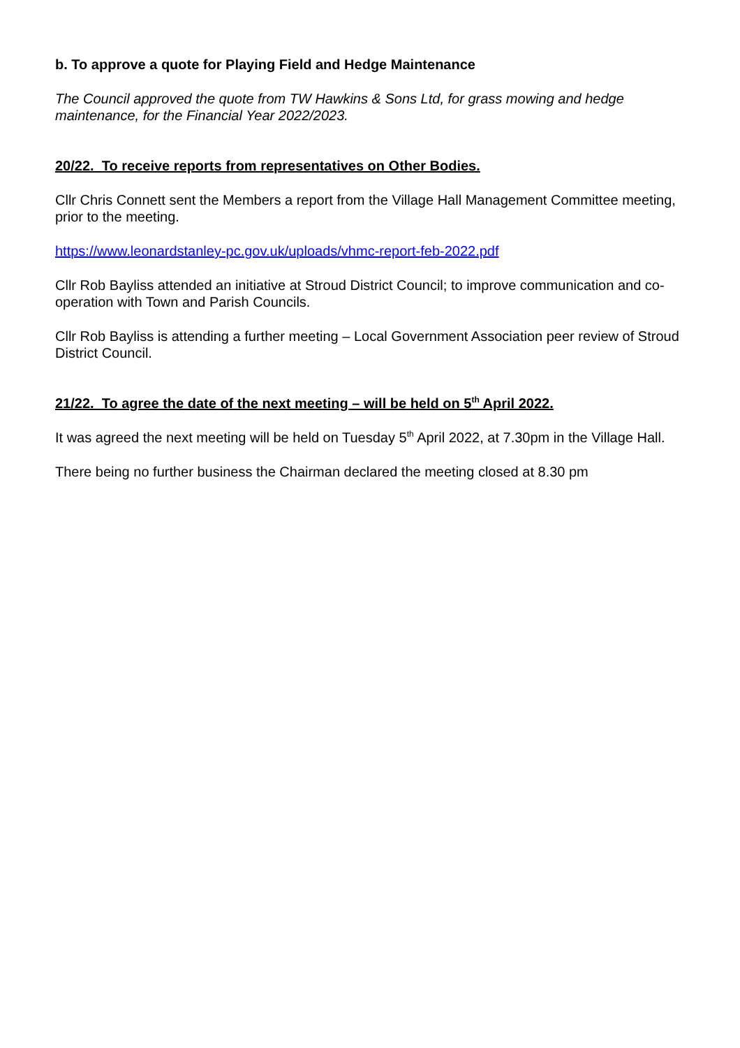b. To approve a quote for Playing Field and Hedge Maintenance
The Council approved the quote from TW Hawkins & Sons Ltd, for grass mowing and hedge maintenance, for the Financial Year 2022/2023.
20/22. To receive reports from representatives on Other Bodies.
Cllr Chris Connett sent the Members a report from the Village Hall Management Committee meeting, prior to the meeting.
https://www.leonardstanley-pc.gov.uk/uploads/vhmc-report-feb-2022.pdf
Cllr Rob Bayliss attended an initiative at Stroud District Council; to improve communication and co-operation with Town and Parish Councils.
Cllr Rob Bayliss is attending a further meeting – Local Government Association peer review of Stroud District Council.
21/22. To agree the date of the next meeting – will be held on 5<sup>th</sup> April 2022.
It was agreed the next meeting will be held on Tuesday 5<sup>th</sup> April 2022, at 7.30pm in the Village Hall.
There being no further business the Chairman declared the meeting closed at 8.30 pm